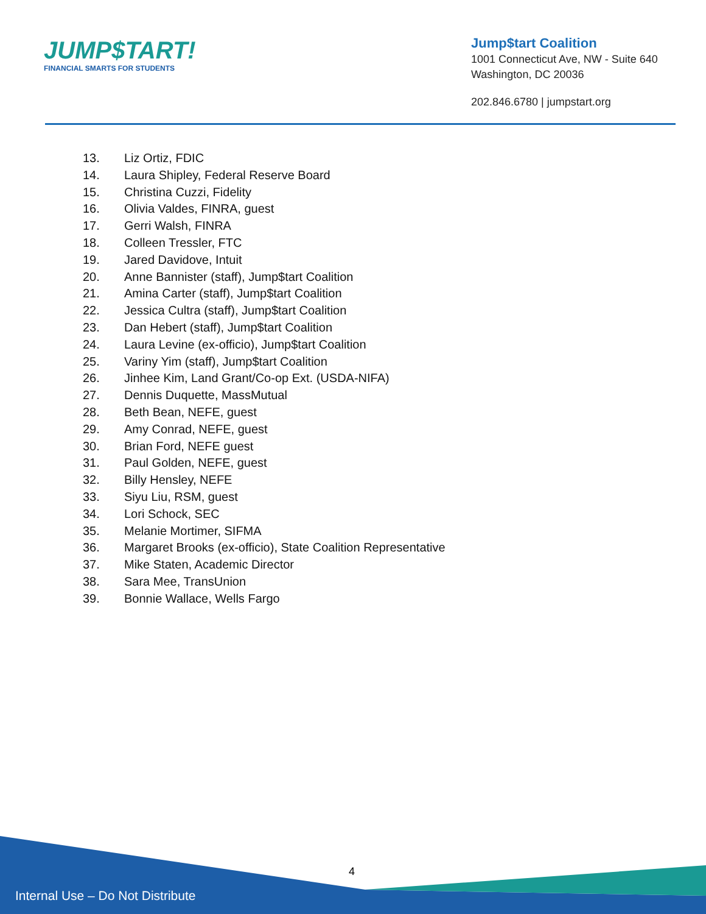JUMP$TART!
FINANCIAL SMARTS FOR STUDENTS
Jump$tart Coalition
1001 Connecticut Ave, NW - Suite 640
Washington, DC 20036
202.846.6780 | jumpstart.org
13. Liz Ortiz, FDIC
14. Laura Shipley, Federal Reserve Board
15. Christina Cuzzi, Fidelity
16. Olivia Valdes, FINRA, guest
17. Gerri Walsh, FINRA
18. Colleen Tressler, FTC
19. Jared Davidove, Intuit
20. Anne Bannister (staff), Jump$tart Coalition
21. Amina Carter (staff), Jump$tart Coalition
22. Jessica Cultra (staff), Jump$tart Coalition
23. Dan Hebert (staff), Jump$tart Coalition
24. Laura Levine (ex-officio), Jump$tart Coalition
25. Variny Yim (staff), Jump$tart Coalition
26. Jinhee Kim, Land Grant/Co-op Ext. (USDA-NIFA)
27. Dennis Duquette, MassMutual
28. Beth Bean, NEFE, guest
29. Amy Conrad, NEFE, guest
30. Brian Ford, NEFE guest
31. Paul Golden, NEFE, guest
32. Billy Hensley, NEFE
33. Siyu Liu, RSM, guest
34. Lori Schock, SEC
35. Melanie Mortimer, SIFMA
36. Margaret Brooks (ex-officio), State Coalition Representative
37. Mike Staten, Academic Director
38. Sara Mee, TransUnion
39. Bonnie Wallace, Wells Fargo
4
Internal Use – Do Not Distribute